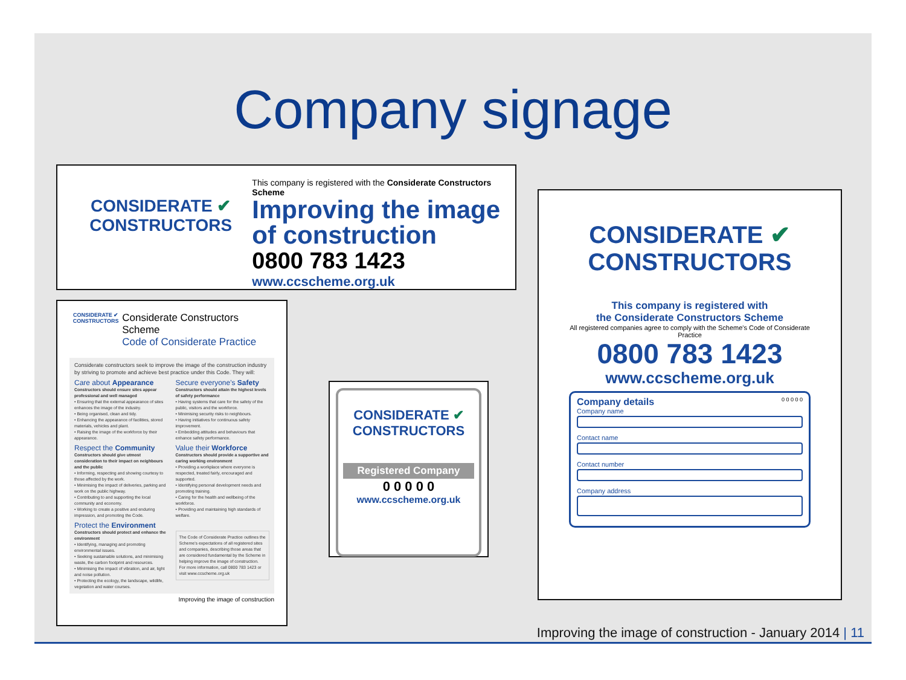Company signage
CONSIDERATE ✔
CONSTRUCTORS
This company is registered with the Considerate Constructors Scheme
Improving the image
of construction
0800 783 1423
www.ccscheme.org.uk
CONSIDERATE ✔ CONSTRUCTORS
Considerate Constructors Scheme
Code of Considerate Practice
Considerate constructors seek to improve the image of the construction industry by striving to promote and achieve best practice under this Code. They will:
Care about Appearance
Constructors should ensure sites appear professional and well managed
• Ensuring that the external appearance of sites enhances the image of the industry.
• Being organised, clean and tidy.
• Enhancing the appearance of facilities, stored materials, vehicles and plant.
• Raising the image of the workforce by their appearance.
Respect the Community
Constructors should give utmost consideration to their impact on neighbours and the public
• Informing, respecting and showing courtesy to those affected by the work.
• Minimising the impact of deliveries, parking and work on the public highway.
• Contributing to and supporting the local community and economy.
• Working to create a positive and enduring impression, and promoting the Code.
Protect the Environment
Constructors should protect and enhance the environment
• Identifying, managing and promoting environmental issues.
• Seeking sustainable solutions, and minimising waste, the carbon footprint and resources.
• Minimising the impact of vibration, and air, light and noise pollution.
• Protecting the ecology, the landscape, wildlife, vegetation and water courses.
Secure everyone's Safety
Constructors should attain the highest levels of safety performance
• Having systems that care for the safety of the public, visitors and the workforce.
• Minimising security risks to neighbours.
• Having initiatives for continuous safety improvement.
• Embedding attitudes and behaviours that enhance safety performance.
Value their Workforce
Constructors should provide a supportive and caring working environment
• Providing a workplace where everyone is respected, treated fairly, encouraged and supported.
• Identifying personal development needs and promoting training.
• Caring for the health and wellbeing of the workforce.
• Providing and maintaining high standards of welfare.
The Code of Considerate Practice outlines the Scheme's expectations of all registered sites and companies, describing those areas that are considered fundamental by the Scheme in helping improve the image of construction.
For more information, call 0800 783 1423 or visit www.ccscheme.org.uk
Improving the image of construction
CONSIDERATE ✔
CONSTRUCTORS
Registered Company
0 0 0 0 0
www.ccscheme.org.uk
CONSIDERATE ✔
CONSTRUCTORS
This company is registered with
the Considerate Constructors Scheme
All registered companies agree to comply with the Scheme's Code of Considerate Practice
0800 783 1423
www.ccscheme.org.uk
Company details 0 0 0 0 0
Company name
Contact name
Contact number
Company address
Improving the image of construction - January 2014 | 11